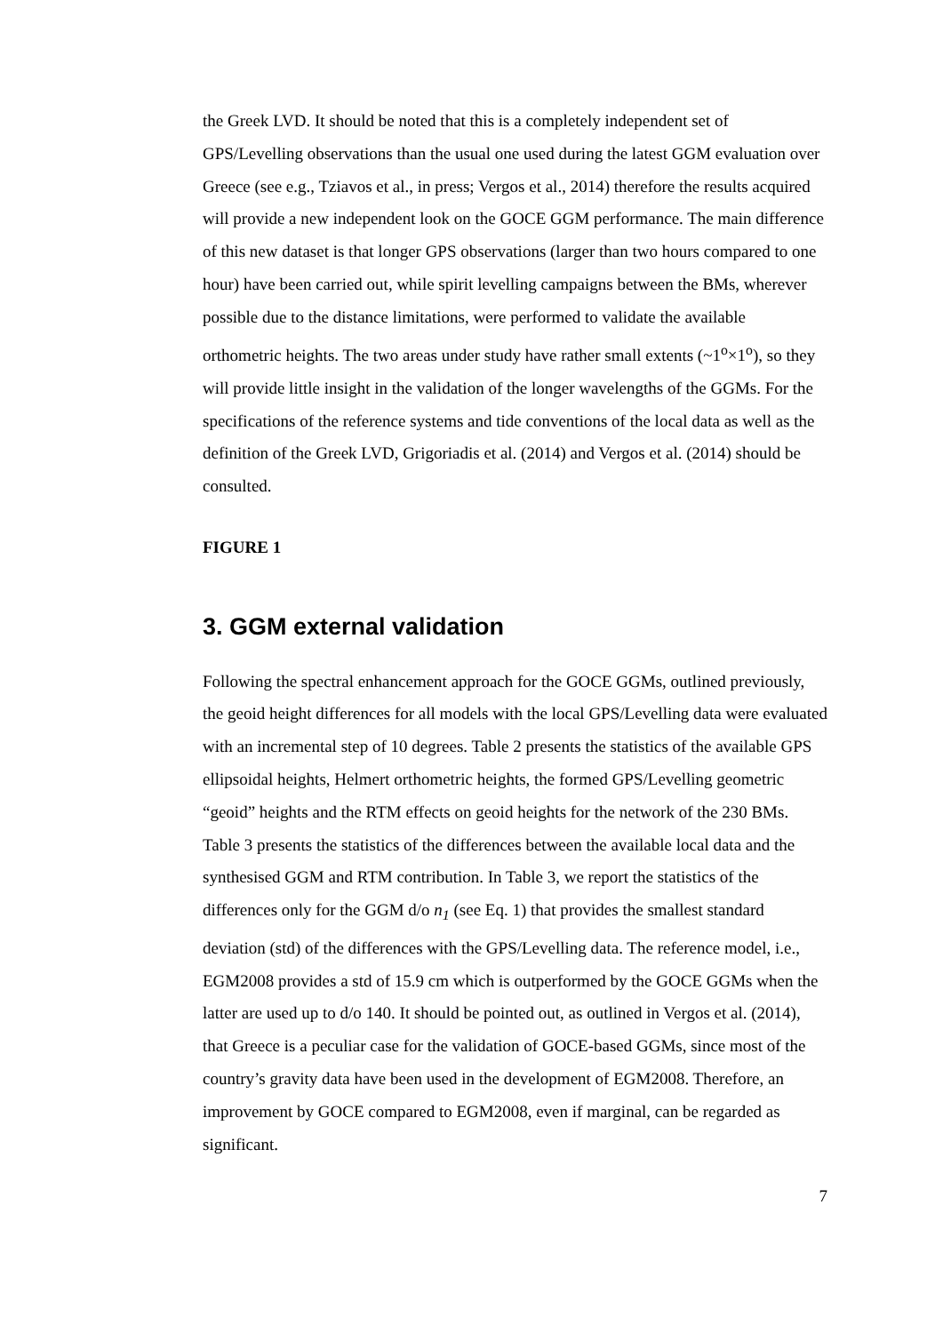the Greek LVD. It should be noted that this is a completely independent set of GPS/Levelling observations than the usual one used during the latest GGM evaluation over Greece (see e.g., Tziavos et al., in press; Vergos et al., 2014) therefore the results acquired will provide a new independent look on the GOCE GGM performance. The main difference of this new dataset is that longer GPS observations (larger than two hours compared to one hour) have been carried out, while spirit levelling campaigns between the BMs, wherever possible due to the distance limitations, were performed to validate the available orthometric heights. The two areas under study have rather small extents (~1<sup>o</sup>×1<sup>o</sup>), so they will provide little insight in the validation of the longer wavelengths of the GGMs. For the specifications of the reference systems and tide conventions of the local data as well as the definition of the Greek LVD, Grigoriadis et al. (2014) and Vergos et al. (2014) should be consulted.
FIGURE 1
3. GGM external validation
Following the spectral enhancement approach for the GOCE GGMs, outlined previously, the geoid height differences for all models with the local GPS/Levelling data were evaluated with an incremental step of 10 degrees. Table 2 presents the statistics of the available GPS ellipsoidal heights, Helmert orthometric heights, the formed GPS/Levelling geometric “geoid” heights and the RTM effects on geoid heights for the network of the 230 BMs. Table 3 presents the statistics of the differences between the available local data and the synthesised GGM and RTM contribution. In Table 3, we report the statistics of the differences only for the GGM d/o n<sub>1</sub> (see Eq. 1) that provides the smallest standard deviation (std) of the differences with the GPS/Levelling data. The reference model, i.e., EGM2008 provides a std of 15.9 cm which is outperformed by the GOCE GGMs when the latter are used up to d/o 140. It should be pointed out, as outlined in Vergos et al. (2014), that Greece is a peculiar case for the validation of GOCE-based GGMs, since most of the country’s gravity data have been used in the development of EGM2008. Therefore, an improvement by GOCE compared to EGM2008, even if marginal, can be regarded as significant.
7